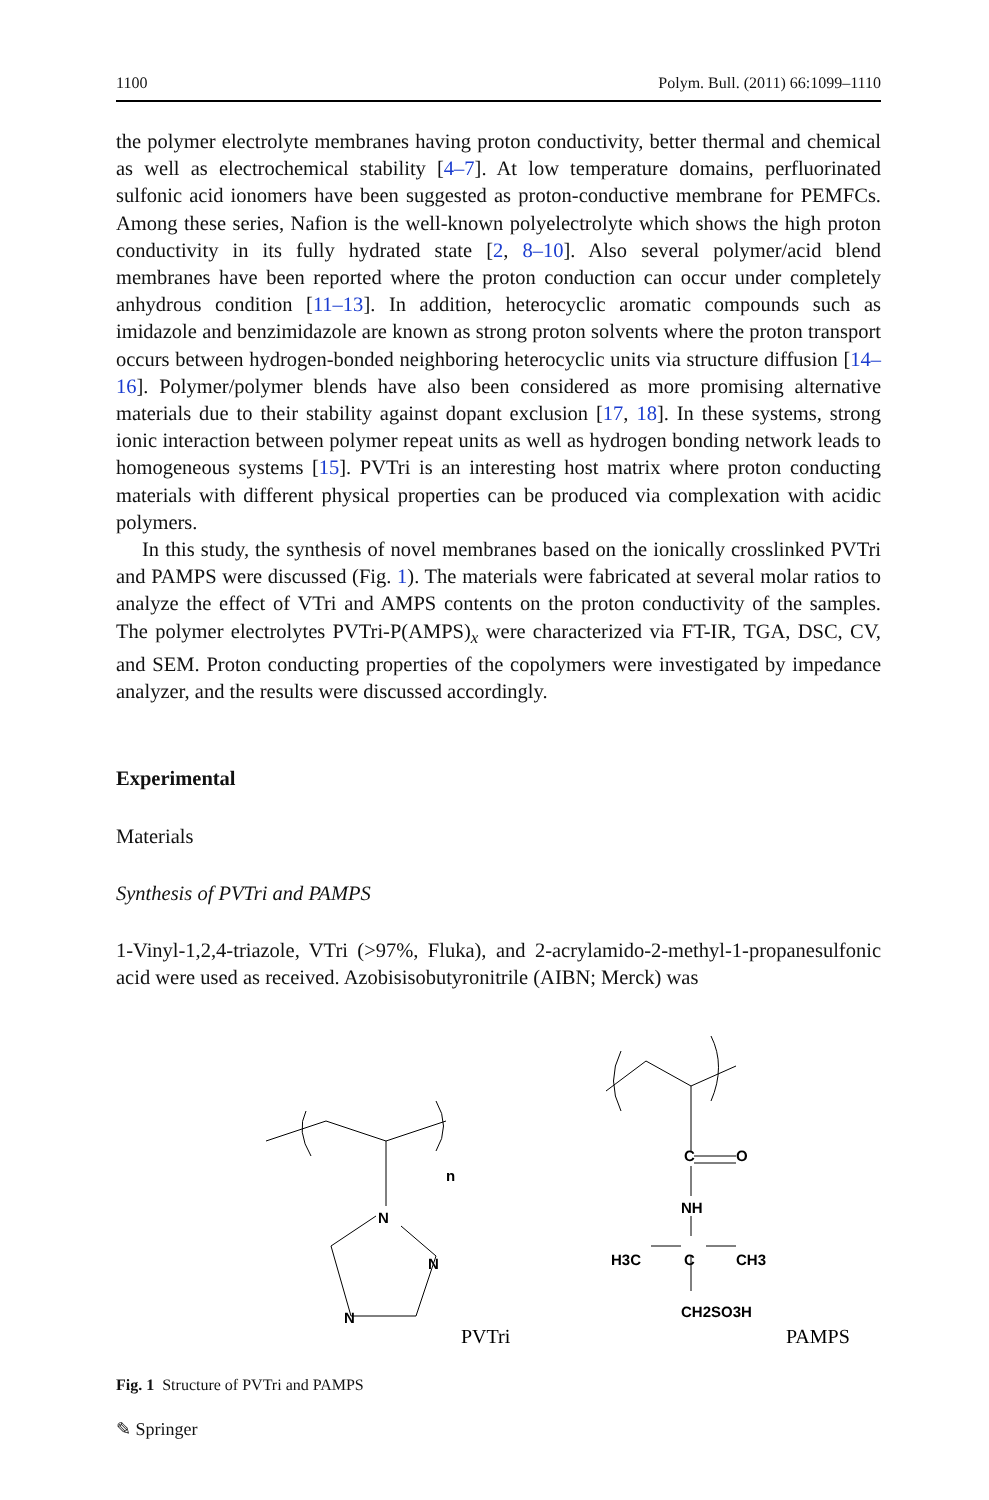1100 Polym. Bull. (2011) 66:1099–1110
the polymer electrolyte membranes having proton conductivity, better thermal and chemical as well as electrochemical stability [4–7]. At low temperature domains, perfluorinated sulfonic acid ionomers have been suggested as proton-conductive membrane for PEMFCs. Among these series, Nafion is the well-known polyelectrolyte which shows the high proton conductivity in its fully hydrated state [2, 8–10]. Also several polymer/acid blend membranes have been reported where the proton conduction can occur under completely anhydrous condition [11–13]. In addition, heterocyclic aromatic compounds such as imidazole and benzimidazole are known as strong proton solvents where the proton transport occurs between hydrogen-bonded neighboring heterocyclic units via structure diffusion [14–16]. Polymer/polymer blends have also been considered as more promising alternative materials due to their stability against dopant exclusion [17, 18]. In these systems, strong ionic interaction between polymer repeat units as well as hydrogen bonding network leads to homogeneous systems [15]. PVTri is an interesting host matrix where proton conducting materials with different physical properties can be produced via complexation with acidic polymers.
In this study, the synthesis of novel membranes based on the ionically crosslinked PVTri and PAMPS were discussed (Fig. 1). The materials were fabricated at several molar ratios to analyze the effect of VTri and AMPS contents on the proton conductivity of the samples. The polymer electrolytes PVTri-P(AMPS)<sub>x</sub> were characterized via FT-IR, TGA, DSC, CV, and SEM. Proton conducting properties of the copolymers were investigated by impedance analyzer, and the results were discussed accordingly.
Experimental
Materials
Synthesis of PVTri and PAMPS
1-Vinyl-1,2,4-triazole, VTri (>97%, Fluka), and 2-acrylamido-2-methyl-1-propanesulfonic acid were used as received. Azobisisobutyronitrile (AIBN; Merck) was
n
N
N
N
C
O
NH
H3C
C
CH3
CH2SO3H
PVTri
PAMPS
Fig. 1 Structure of PVTri and PAMPS
✎ Springer